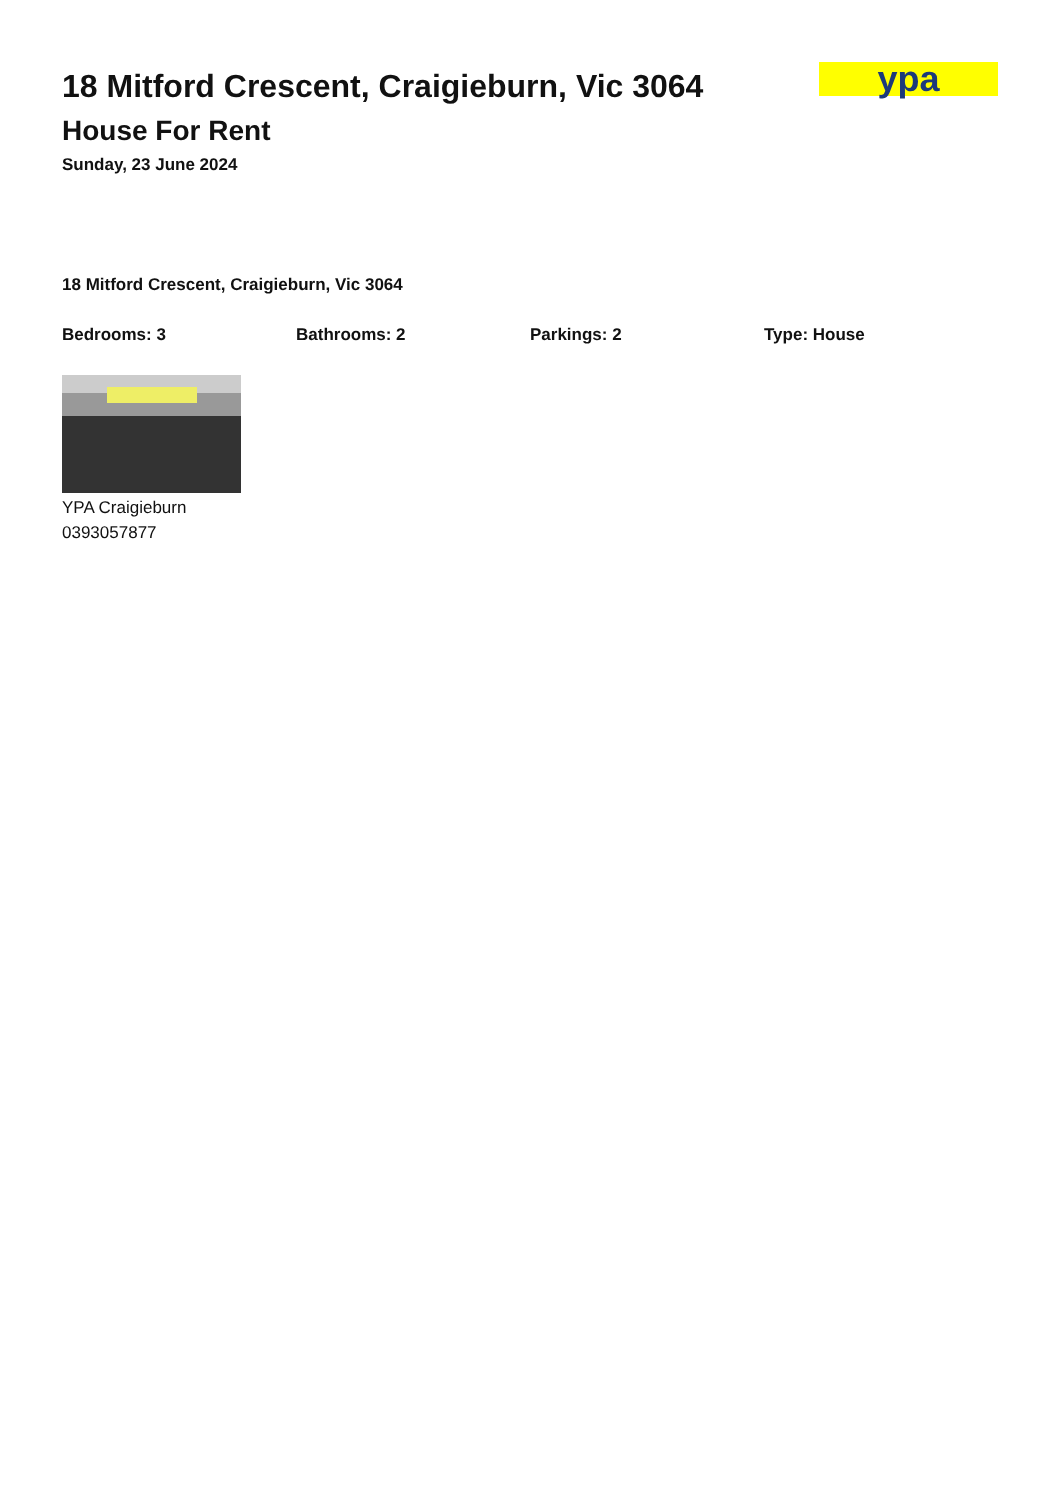18 Mitford Crescent, Craigieburn, Vic 3064
House For Rent
Sunday, 23 June 2024
ypa
18 Mitford Crescent, Craigieburn, Vic 3064
Bedrooms: 3 Bathrooms: 2 Parkings: 2 Type: House
YPA Craigieburn
0393057877